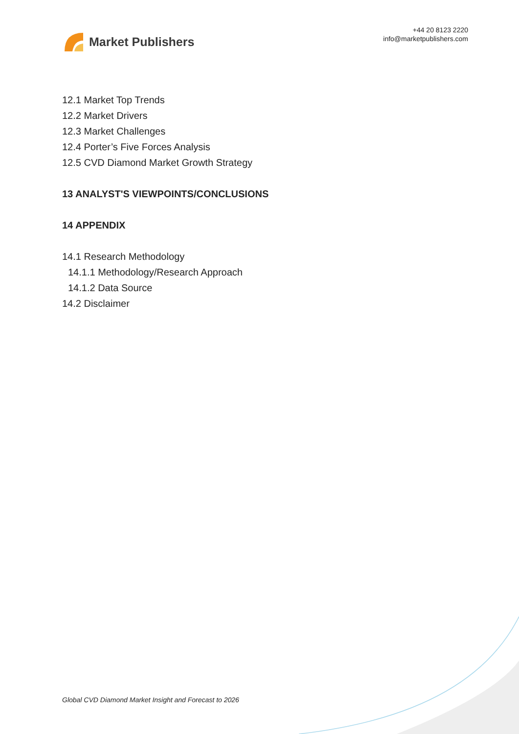Market Publishers
+44 20 8123 2220
info@marketpublishers.com
12.1 Market Top Trends
12.2 Market Drivers
12.3 Market Challenges
12.4 Porter’s Five Forces Analysis
12.5 CVD Diamond Market Growth Strategy
13 ANALYST'S VIEWPOINTS/CONCLUSIONS
14 APPENDIX
14.1 Research Methodology
14.1.1 Methodology/Research Approach
14.1.2 Data Source
14.2 Disclaimer
Global CVD Diamond Market Insight and Forecast to 2026